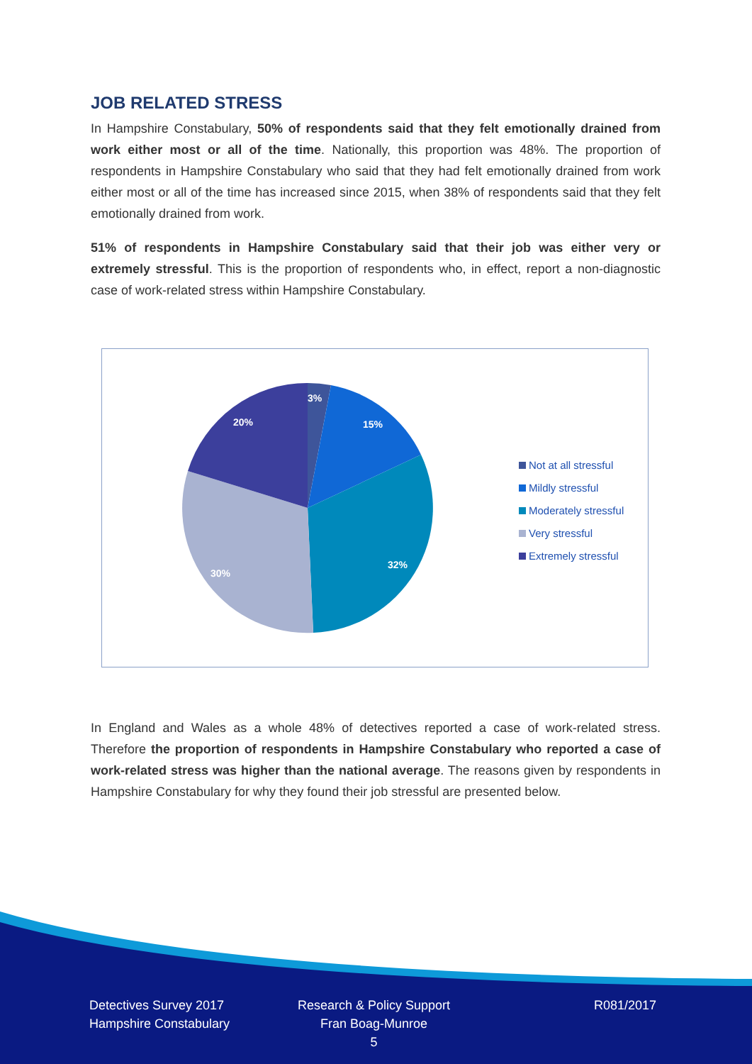JOB RELATED STRESS
In Hampshire Constabulary, 50% of respondents said that they felt emotionally drained from work either most or all of the time. Nationally, this proportion was 48%. The proportion of respondents in Hampshire Constabulary who said that they had felt emotionally drained from work either most or all of the time has increased since 2015, when 38% of respondents said that they felt emotionally drained from work.
51% of respondents in Hampshire Constabulary said that their job was either very or extremely stressful. This is the proportion of respondents who, in effect, report a non-diagnostic case of work-related stress within Hampshire Constabulary.
3%
15%
32%
30%
20%
Not at all stressful
Mildly stressful
Moderately stressful
Very stressful
Extremely stressful
In England and Wales as a whole 48% of detectives reported a case of work-related stress. Therefore the proportion of respondents in Hampshire Constabulary who reported a case of work-related stress was higher than the national average. The reasons given by respondents in Hampshire Constabulary for why they found their job stressful are presented below.
Detectives Survey 2017
Hampshire Constabulary
Research & Policy Support
Fran Boag-Munroe
5
R081/2017